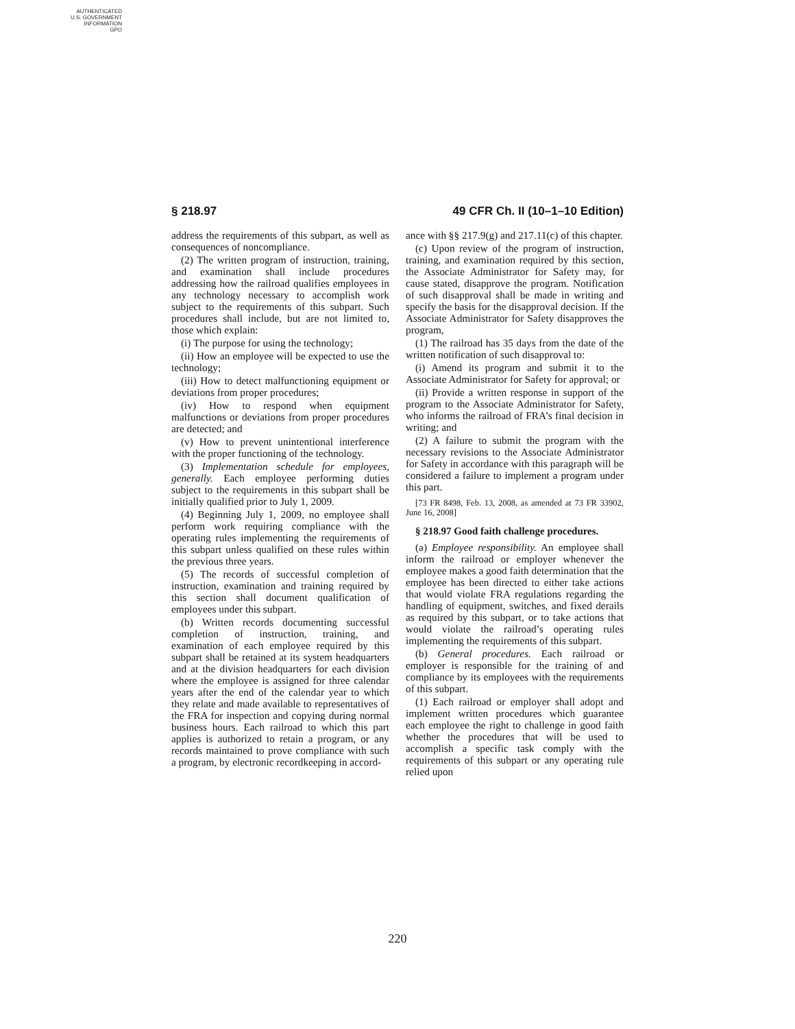AUTHENTICATED
U.S. GOVERNMENT
INFORMATION
GPO
§ 218.97 49 CFR Ch. II (10–1–10 Edition)
address the requirements of this subpart, as well as consequences of noncompliance.
(2) The written program of instruction, training, and examination shall include procedures addressing how the railroad qualifies employees in any technology necessary to accomplish work subject to the requirements of this subpart. Such procedures shall include, but are not limited to, those which explain:
(i) The purpose for using the technology;
(ii) How an employee will be expected to use the technology;
(iii) How to detect malfunctioning equipment or deviations from proper procedures;
(iv) How to respond when equipment malfunctions or deviations from proper procedures are detected; and
(v) How to prevent unintentional interference with the proper functioning of the technology.
(3) Implementation schedule for employees, generally. Each employee performing duties subject to the requirements in this subpart shall be initially qualified prior to July 1, 2009.
(4) Beginning July 1, 2009, no employee shall perform work requiring compliance with the operating rules implementing the requirements of this subpart unless qualified on these rules within the previous three years.
(5) The records of successful completion of instruction, examination and training required by this section shall document qualification of employees under this subpart.
(b) Written records documenting successful completion of instruction, training, and examination of each employee required by this subpart shall be retained at its system headquarters and at the division headquarters for each division where the employee is assigned for three calendar years after the end of the calendar year to which they relate and made available to representatives of the FRA for inspection and copying during normal business hours. Each railroad to which this part applies is authorized to retain a program, or any records maintained to prove compliance with such a program, by electronic recordkeeping in accord-
ance with §§ 217.9(g) and 217.11(c) of this chapter.
(c) Upon review of the program of instruction, training, and examination required by this section, the Associate Administrator for Safety may, for cause stated, disapprove the program. Notification of such disapproval shall be made in writing and specify the basis for the disapproval decision. If the Associate Administrator for Safety disapproves the program,
(1) The railroad has 35 days from the date of the written notification of such disapproval to:
(i) Amend its program and submit it to the Associate Administrator for Safety for approval; or
(ii) Provide a written response in support of the program to the Associate Administrator for Safety, who informs the railroad of FRA’s final decision in writing; and
(2) A failure to submit the program with the necessary revisions to the Associate Administrator for Safety in accordance with this paragraph will be considered a failure to implement a program under this part.
[73 FR 8498, Feb. 13, 2008, as amended at 73 FR 33902, June 16, 2008]
§ 218.97 Good faith challenge procedures.
(a) Employee responsibility. An employee shall inform the railroad or employer whenever the employee makes a good faith determination that the employee has been directed to either take actions that would violate FRA regulations regarding the handling of equipment, switches, and fixed derails as required by this subpart, or to take actions that would violate the railroad’s operating rules implementing the requirements of this subpart.
(b) General procedures. Each railroad or employer is responsible for the training of and compliance by its employees with the requirements of this subpart.
(1) Each railroad or employer shall adopt and implement written procedures which guarantee each employee the right to challenge in good faith whether the procedures that will be used to accomplish a specific task comply with the requirements of this subpart or any operating rule relied upon
220